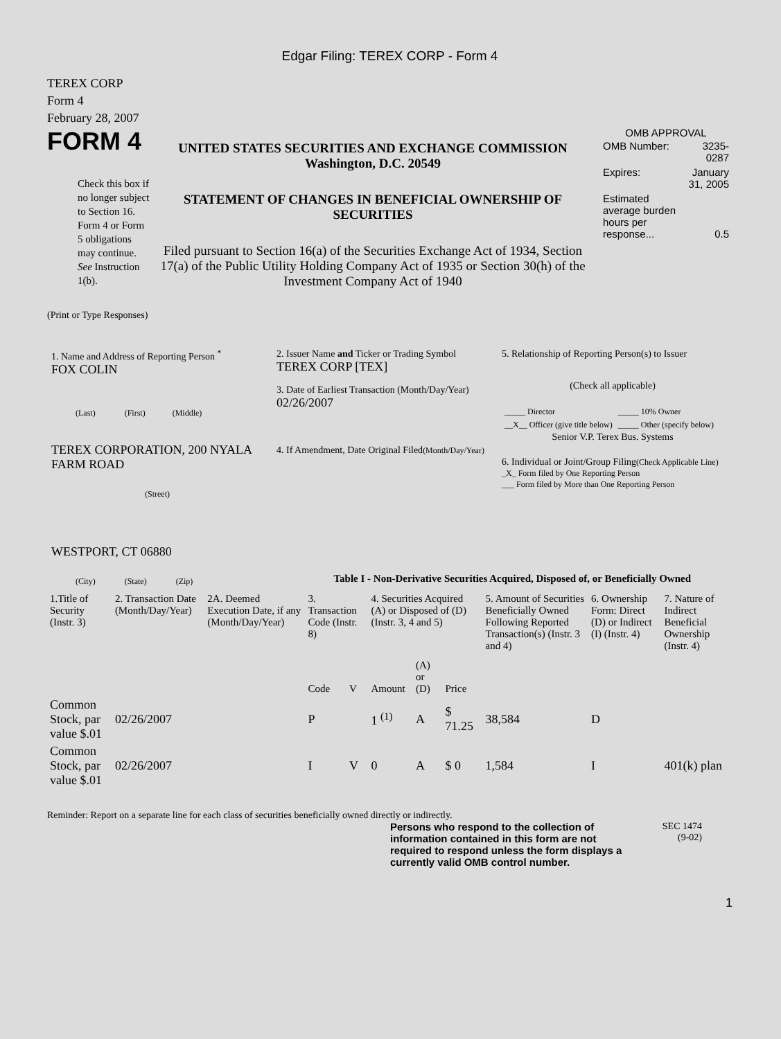Edgar Filing: TEREX CORP - Form 4
TEREX CORP
Form 4
February 28, 2007
FORM 4
Check this box if no longer subject to Section 16. Form 4 or Form 5 obligations may continue. See Instruction 1(b).
UNITED STATES SECURITIES AND EXCHANGE COMMISSION
Washington, D.C. 20549
STATEMENT OF CHANGES IN BENEFICIAL OWNERSHIP OF SECURITIES
Filed pursuant to Section 16(a) of the Securities Exchange Act of 1934, Section 17(a) of the Public Utility Holding Company Act of 1935 or Section 30(h) of the Investment Company Act of 1940
OMB APPROVAL
| OMB Number: | 3235-0287 |
| Expires: | January 31, 2005 |
| Estimated average burden hours per response... | 0.5 |
(Print or Type Responses)
1. Name and Address of Reporting Person <sup>*</sup>
FOX COLIN
(Last) (First) (Middle)
TEREX CORPORATION, 200 NYALA FARM ROAD
(Street)
WESTPORT, CT 06880
(City) (State) (Zip)
2. Issuer Name and Ticker or Trading Symbol
TEREX CORP [TEX]
3. Date of Earliest Transaction (Month/Day/Year)
02/26/2007
4. If Amendment, Date Original Filed(Month/Day/Year)
5. Relationship of Reporting Person(s) to Issuer
(Check all applicable)
| _____ Director | _____ 10% Owner |
| __X__ Officer (give title below) | _____ Other (specify below) |
Senior V.P. Terex Bus. Systems
6. Individual or Joint/Group Filing(Check Applicable Line)
_X_ Form filed by One Reporting Person
___ Form filed by More than One Reporting Person
Table I - Non-Derivative Securities Acquired, Disposed of, or Beneficially Owned
| 1.Title of Security (Instr. 3) | 2. Transaction Date (Month/Day/Year) | 2A. Deemed Execution Date, if any (Month/Day/Year) | 3. Transaction Code (Instr. 8) | | 4. Securities Acquired (A) or Disposed of (D) (Instr. 3, 4 and 5) | | | 5. Amount of Securities Beneficially Owned Following Reported Transaction(s) (Instr. 3 and 4) | 6. Ownership Form: Direct (D) or Indirect (I) (Instr. 4) | 7. Nature of Indirect Beneficial Ownership (Instr. 4) |
| --- | --- | --- | --- | --- | --- | --- | --- | --- | --- | --- |
| | | | Code | V | Amount | (A) or (D) | Price | | | |
| Common Stock, par value $.01 | 02/26/2007 | | P | | 1 <sup>(1)</sup> | A | $ 71.25 | 38,584 | D | |
| Common Stock, par value $.01 | 02/26/2007 | | I | V | 0 | A | $ 0 | 1,584 | I | 401(k) plan |
Reminder: Report on a separate line for each class of securities beneficially owned directly or indirectly.
Persons who respond to the collection of information contained in this form are not required to respond unless the form displays a currently valid OMB control number.
SEC 1474
(9-02)
1